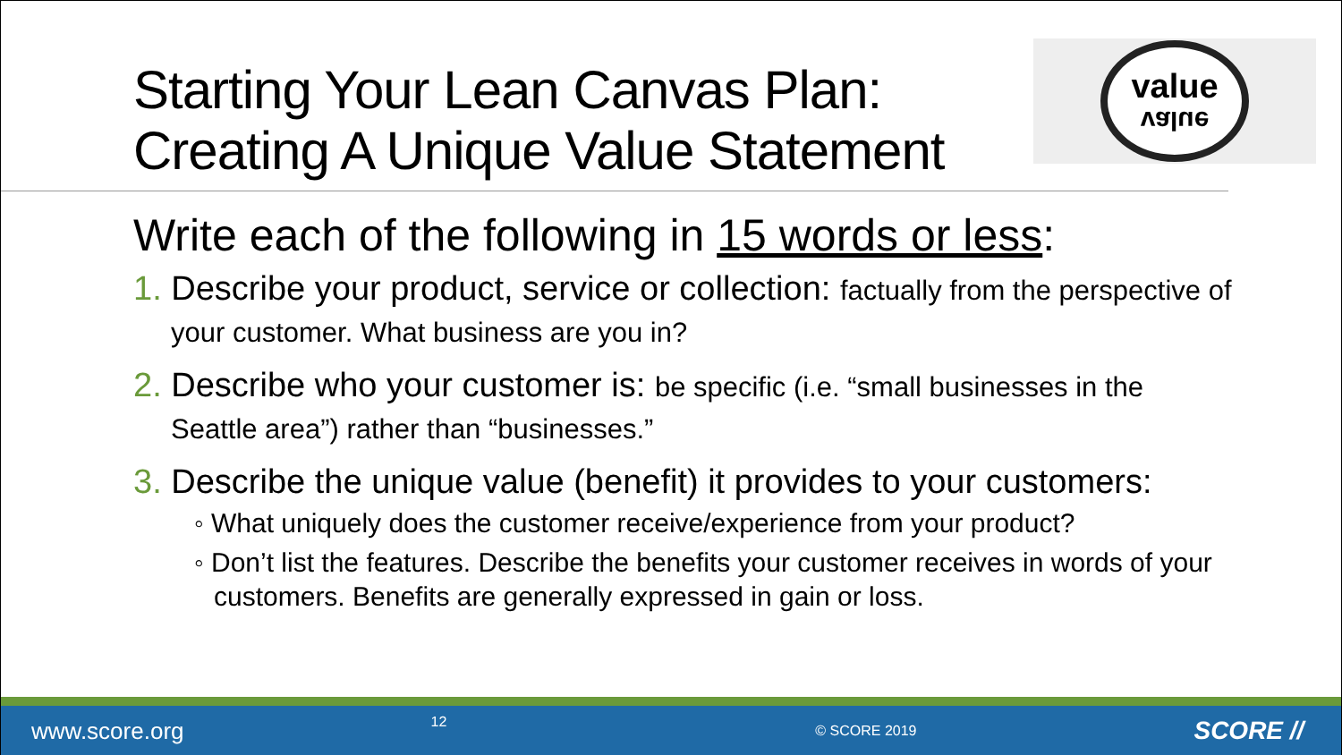Starting Your Lean Canvas Plan:
Creating A Unique Value Statement
value
value
Write each of the following in 15 words or less:
1. Describe your product, service or collection: factually from the perspective of your customer. What business are you in?
2. Describe who your customer is: be specific (i.e. “small businesses in the Seattle area”) rather than “businesses.”
3. Describe the unique value (benefit) it provides to your customers:
◦ What uniquely does the customer receive/experience from your product?
◦ Don’t list the features. Describe the benefits your customer receives in words of your customers. Benefits are generally expressed in gain or loss.
www.score.org 12 © SCORE 2019 SCORE //